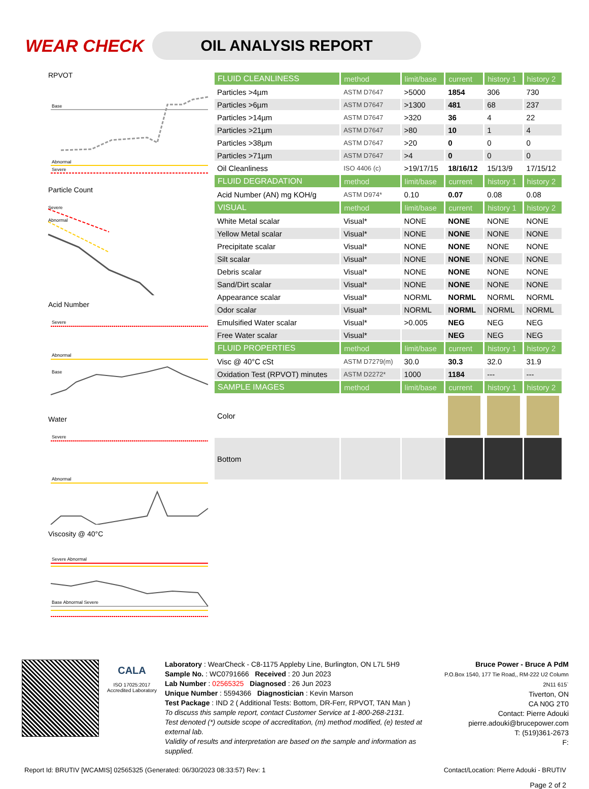WEAR CHECK
OIL ANALYSIS REPORT
RPVOT
Base
Abnormal
Severe
Particle Count
Severe
Abnormal
Acid Number
Severe
Abnormal
Base
Water
Severe
Abnormal
Viscosity @ 40°C
Severe Abnormal
Base Abnormal Severe
| FLUID CLEANLINESS | method | limit/base | current | history 1 | history 2 |
| --- | --- | --- | --- | --- | --- |
| Particles >4µm | ASTM D7647 | >5000 | 1854 | 306 | 730 |
| Particles >6µm | ASTM D7647 | >1300 | 481 | 68 | 237 |
| Particles >14µm | ASTM D7647 | >320 | 36 | 4 | 22 |
| Particles >21µm | ASTM D7647 | >80 | 10 | 1 | 4 |
| Particles >38µm | ASTM D7647 | >20 | 0 | 0 | 0 |
| Particles >71µm | ASTM D7647 | >4 | 0 | 0 | 0 |
| Oil Cleanliness | ISO 4406 (c) | >19/17/15 | 18/16/12 | 15/13/9 | 17/15/12 |
| FLUID DEGRADATION | method | limit/base | current | history 1 | history 2 |
| Acid Number (AN) mg KOH/g | ASTM D974* | 0.10 | 0.07 | 0.08 | 0.08 |
| VISUAL | method | limit/base | current | history 1 | history 2 |
| White Metal scalar | Visual* | NONE | NONE | NONE | NONE |
| Yellow Metal scalar | Visual* | NONE | NONE | NONE | NONE |
| Precipitate scalar | Visual* | NONE | NONE | NONE | NONE |
| Silt scalar | Visual* | NONE | NONE | NONE | NONE |
| Debris scalar | Visual* | NONE | NONE | NONE | NONE |
| Sand/Dirt scalar | Visual* | NONE | NONE | NONE | NONE |
| Appearance scalar | Visual* | NORML | NORML | NORML | NORML |
| Odor scalar | Visual* | NORML | NORML | NORML | NORML |
| Emulsified Water scalar | Visual* | >0.005 | NEG | NEG | NEG |
| Free Water scalar | Visual* | | NEG | NEG | NEG |
| FLUID PROPERTIES | method | limit/base | current | history 1 | history 2 |
| Visc @ 40°C cSt | ASTM D7279(m) | 30.0 | 30.3 | 32.0 | 31.9 |
| Oxidation Test (RPVOT) minutes | ASTM D2272* | 1000 | 1184 | --- | --- |
| SAMPLE IMAGES | method | limit/base | current | history 1 | history 2 |
| Color | | | | | |
| Bottom | | | | | |
CALA
ISO 17025:2017 Accredited Laboratory
Laboratory : WearCheck - C8-1175 Appleby Line, Burlington, ON L7L 5H9
Sample No. : WC0791666 Received : 20 Jun 2023
Lab Number : 02565325 Diagnosed : 26 Jun 2023
Unique Number : 5594366 Diagnostician : Kevin Marson
Test Package : IND 2 ( Additional Tests: Bottom, DR-Ferr, RPVOT, TAN Man )
To discuss this sample report, contact Customer Service at 1-800-268-2131.
Test denoted (*) outside scope of accreditation, (m) method modified, (e) tested at external lab.
Validity of results and interpretation are based on the sample and information as supplied.
Bruce Power - Bruce A PdM
P.O.Box 1540, 177 Tie Road,, RM-222 U2 Column 2N11 615`
Tiverton, ON
CA N0G 2T0
Contact: Pierre Adouki
pierre.adouki@brucepower.com
T: (519)361-2673
F:
Report Id: BRUTIV [WCAMIS] 02565325 (Generated: 06/30/2023 08:33:57) Rev: 1 Contact/Location: Pierre Adouki - BRUTIV
Page 2 of 2